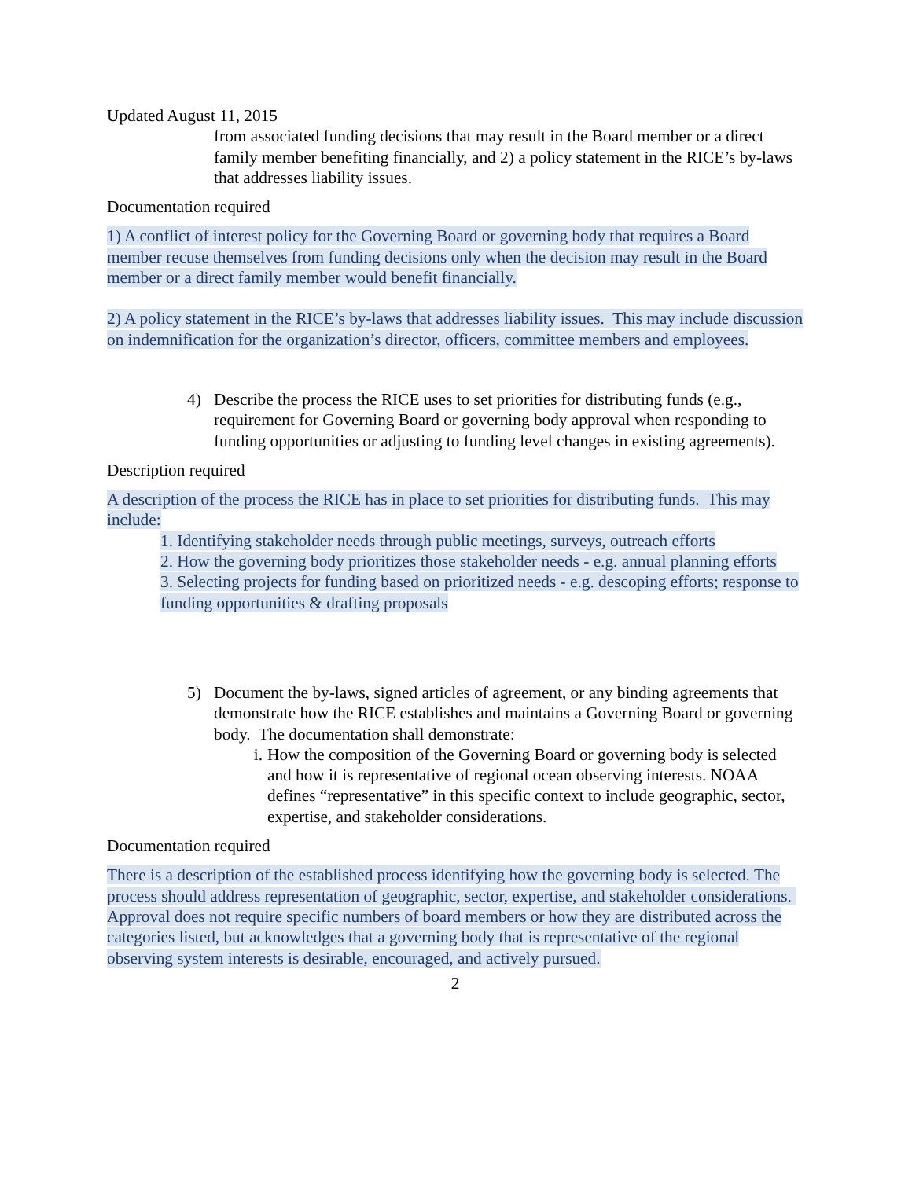Updated August 11, 2015
from associated funding decisions that may result in the Board member or a direct family member benefiting financially, and 2) a policy statement in the RICE’s by-laws that addresses liability issues.
Documentation required
1) A conflict of interest policy for the Governing Board or governing body that requires a Board member recuse themselves from funding decisions only when the decision may result in the Board member or a direct family member would benefit financially.
2) A policy statement in the RICE’s by-laws that addresses liability issues. This may include discussion on indemnification for the organization’s director, officers, committee members and employees.
4) Describe the process the RICE uses to set priorities for distributing funds (e.g., requirement for Governing Board or governing body approval when responding to funding opportunities or adjusting to funding level changes in existing agreements).
Description required
A description of the process the RICE has in place to set priorities for distributing funds. This may include:
1. Identifying stakeholder needs through public meetings, surveys, outreach efforts
2. How the governing body prioritizes those stakeholder needs - e.g. annual planning efforts
3. Selecting projects for funding based on prioritized needs - e.g. descoping efforts; response to funding opportunities & drafting proposals
5) Document the by-laws, signed articles of agreement, or any binding agreements that demonstrate how the RICE establishes and maintains a Governing Board or governing body. The documentation shall demonstrate:
i. How the composition of the Governing Board or governing body is selected and how it is representative of regional ocean observing interests. NOAA defines “representative” in this specific context to include geographic, sector, expertise, and stakeholder considerations.
Documentation required
There is a description of the established process identifying how the governing body is selected. The process should address representation of geographic, sector, expertise, and stakeholder considerations. Approval does not require specific numbers of board members or how they are distributed across the categories listed, but acknowledges that a governing body that is representative of the regional observing system interests is desirable, encouraged, and actively pursued.
2